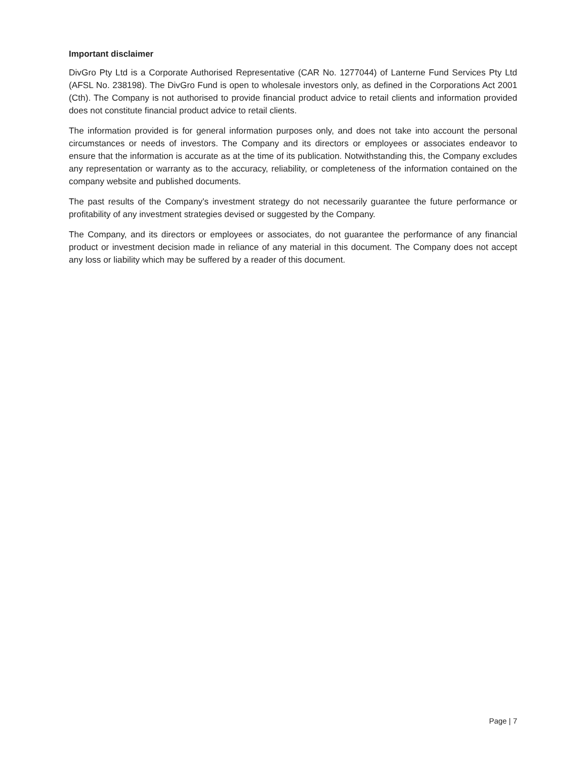Important disclaimer
DivGro Pty Ltd is a Corporate Authorised Representative (CAR No. 1277044) of Lanterne Fund Services Pty Ltd (AFSL No. 238198). The DivGro Fund is open to wholesale investors only, as defined in the Corporations Act 2001 (Cth). The Company is not authorised to provide financial product advice to retail clients and information provided does not constitute financial product advice to retail clients.
The information provided is for general information purposes only, and does not take into account the personal circumstances or needs of investors. The Company and its directors or employees or associates endeavor to ensure that the information is accurate as at the time of its publication. Notwithstanding this, the Company excludes any representation or warranty as to the accuracy, reliability, or completeness of the information contained on the company website and published documents.
The past results of the Company's investment strategy do not necessarily guarantee the future performance or profitability of any investment strategies devised or suggested by the Company.
The Company, and its directors or employees or associates, do not guarantee the performance of any financial product or investment decision made in reliance of any material in this document. The Company does not accept any loss or liability which may be suffered by a reader of this document.
Page | 7